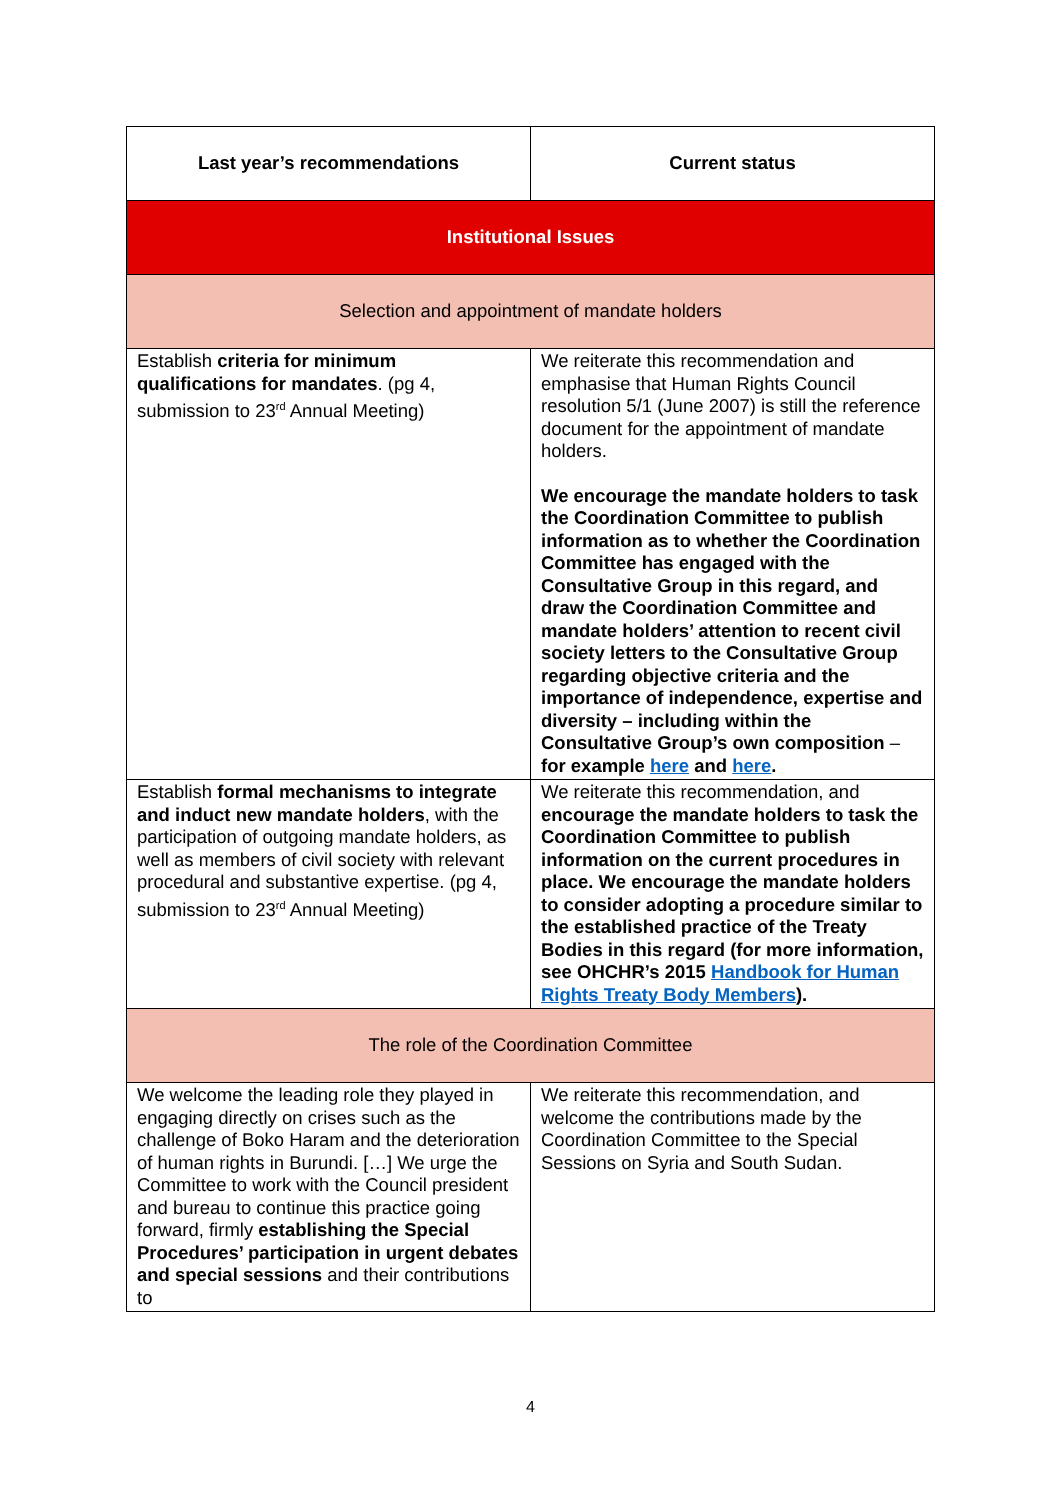| Last year’s recommendations | Current status |
| --- | --- |
| Institutional Issues | |
| Selection and appointment of mandate holders | |
| Establish criteria for minimum qualifications for mandates . (pg 4, submission to 23<sup>rd</sup> Annual Meeting) | We reiterate this recommendation and emphasise that Human Rights Council resolution 5/1 (June 2007) is still the reference document for the appointment of mandate holders. We encourage the mandate holders to task the Coordination Committee to publish information as to whether the Coordination Committee has engaged with the Consultative Group in this regard, and draw the Coordination Committee and mandate holders’ attention to recent civil society letters to the Consultative Group regarding objective criteria and the importance of independence, expertise and diversity – including within the Consultative Group’s own composition – for example here and here . |
| Establish formal mechanisms to integrate and induct new mandate holders , with the participation of outgoing mandate holders, as well as members of civil society with relevant procedural and substantive expertise. (pg 4, submission to 23<sup>rd</sup> Annual Meeting) | We reiterate this recommendation, and encourage the mandate holders to task the Coordination Committee to publish information on the current procedures in place. We encourage the mandate holders to consider adopting a procedure similar to the established practice of the Treaty Bodies in this regard (for more information, see OHCHR’s 2015 Handbook for Human Rights Treaty Body Members ). |
| The role of the Coordination Committee | |
| We welcome the leading role they played in engaging directly on crises such as the challenge of Boko Haram and the deterioration of human rights in Burundi. […] We urge the Committee to work with the Council president and bureau to continue this practice going forward, firmly establishing the Special Procedures’ participation in urgent debates and special sessions and their contributions to | We reiterate this recommendation, and welcome the contributions made by the Coordination Committee to the Special Sessions on Syria and South Sudan. |
4